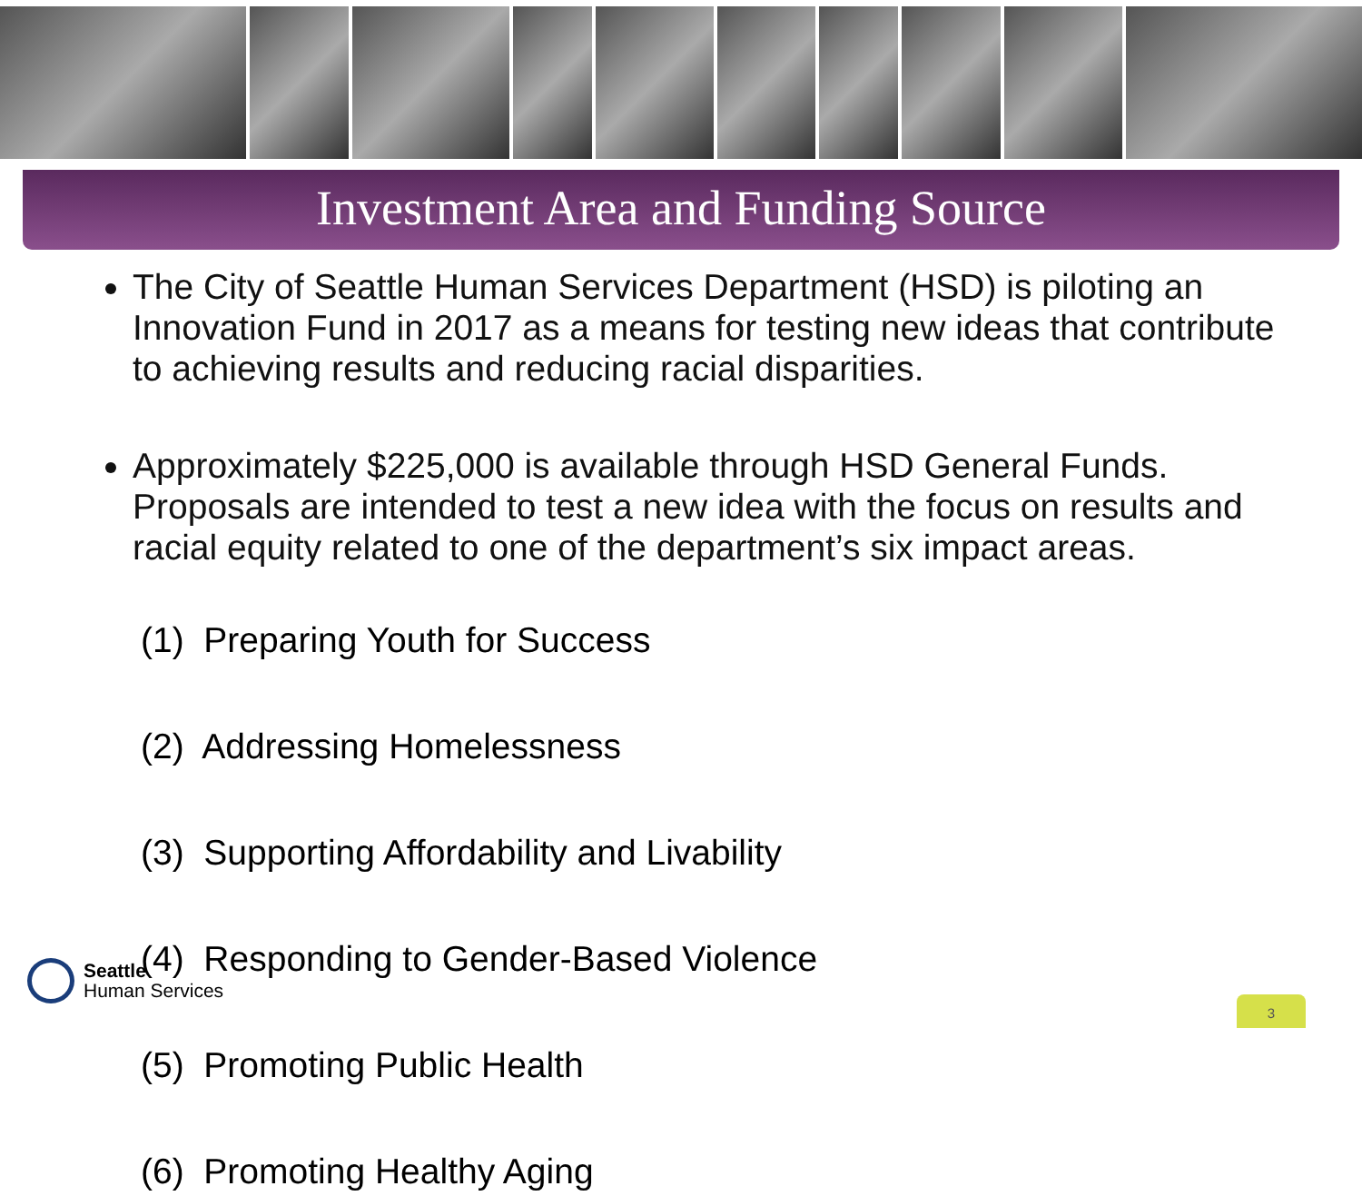Investment Area and Funding Source
The City of Seattle Human Services Department (HSD) is piloting an Innovation Fund in 2017 as a means for testing new ideas that contribute to achieving results and reducing racial disparities.
Approximately $225,000 is available through HSD General Funds. Proposals are intended to test a new idea with the focus on results and racial equity related to one of the department’s six impact areas.
(1) Preparing Youth for Success
(2) Addressing Homelessness
(3) Supporting Affordability and Livability
(4) Responding to Gender-Based Violence
(5) Promoting Public Health
(6) Promoting Healthy Aging
Seattle
Human Services
3